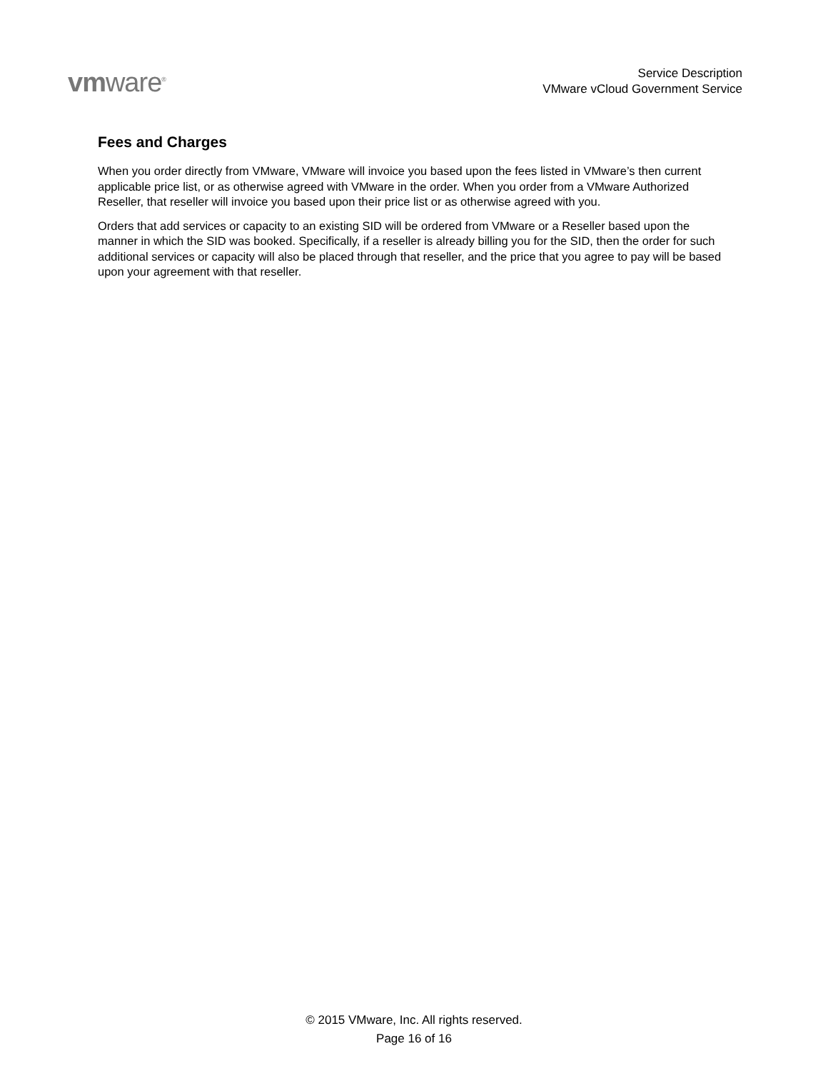vmware<sup>®</sup>
Service Description
VMware vCloud Government Service
Fees and Charges
When you order directly from VMware, VMware will invoice you based upon the fees listed in VMware’s then current applicable price list, or as otherwise agreed with VMware in the order. When you order from a VMware Authorized Reseller, that reseller will invoice you based upon their price list or as otherwise agreed with you.
Orders that add services or capacity to an existing SID will be ordered from VMware or a Reseller based upon the manner in which the SID was booked. Specifically, if a reseller is already billing you for the SID, then the order for such additional services or capacity will also be placed through that reseller, and the price that you agree to pay will be based upon your agreement with that reseller.
© 2015 VMware, Inc. All rights reserved.
Page 16 of 16